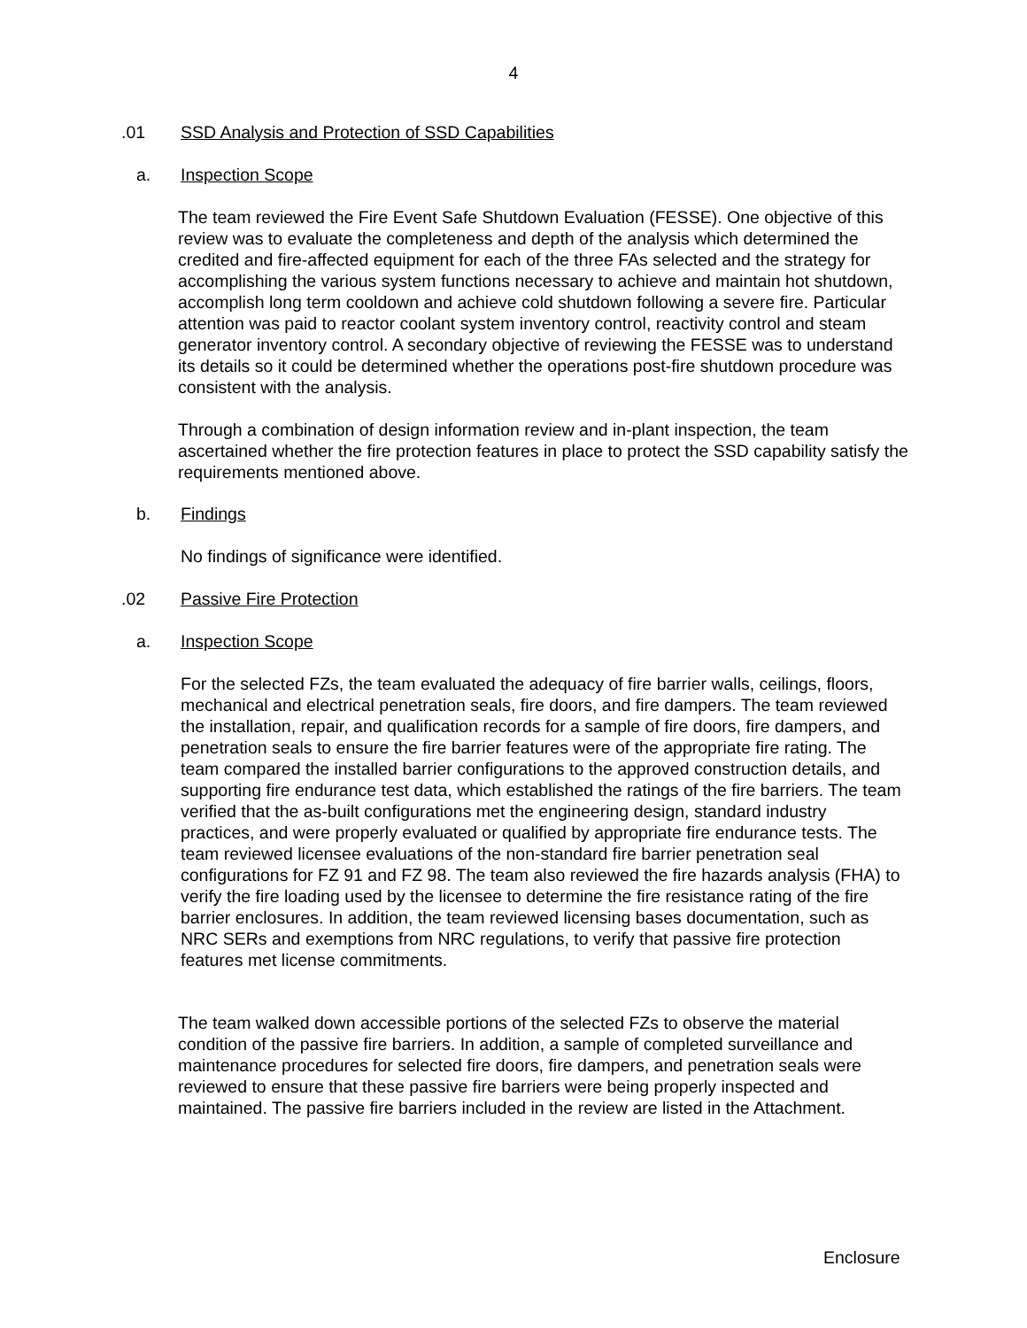4
.01 SSD Analysis and Protection of SSD Capabilities
a. Inspection Scope
The team reviewed the Fire Event Safe Shutdown Evaluation (FESSE). One objective of this review was to evaluate the completeness and depth of the analysis which determined the credited and fire-affected equipment for each of the three FAs selected and the strategy for accomplishing the various system functions necessary to achieve and maintain hot shutdown, accomplish long term cooldown and achieve cold shutdown following a severe fire. Particular attention was paid to reactor coolant system inventory control, reactivity control and steam generator inventory control. A secondary objective of reviewing the FESSE was to understand its details so it could be determined whether the operations post-fire shutdown procedure was consistent with the analysis.
Through a combination of design information review and in-plant inspection, the team ascertained whether the fire protection features in place to protect the SSD capability satisfy the requirements mentioned above.
b. Findings
No findings of significance were identified.
.02 Passive Fire Protection
a. Inspection Scope
For the selected FZs, the team evaluated the adequacy of fire barrier walls, ceilings, floors, mechanical and electrical penetration seals, fire doors, and fire dampers. The team reviewed the installation, repair, and qualification records for a sample of fire doors, fire dampers, and penetration seals to ensure the fire barrier features were of the appropriate fire rating. The team compared the installed barrier configurations to the approved construction details, and supporting fire endurance test data, which established the ratings of the fire barriers. The team verified that the as-built configurations met the engineering design, standard industry practices, and were properly evaluated or qualified by appropriate fire endurance tests. The team reviewed licensee evaluations of the non-standard fire barrier penetration seal configurations for FZ 91 and FZ 98. The team also reviewed the fire hazards analysis (FHA) to verify the fire loading used by the licensee to determine the fire resistance rating of the fire barrier enclosures. In addition, the team reviewed licensing bases documentation, such as NRC SERs and exemptions from NRC regulations, to verify that passive fire protection features met license commitments.
The team walked down accessible portions of the selected FZs to observe the material condition of the passive fire barriers. In addition, a sample of completed surveillance and maintenance procedures for selected fire doors, fire dampers, and penetration seals were reviewed to ensure that these passive fire barriers were being properly inspected and maintained. The passive fire barriers included in the review are listed in the Attachment.
Enclosure